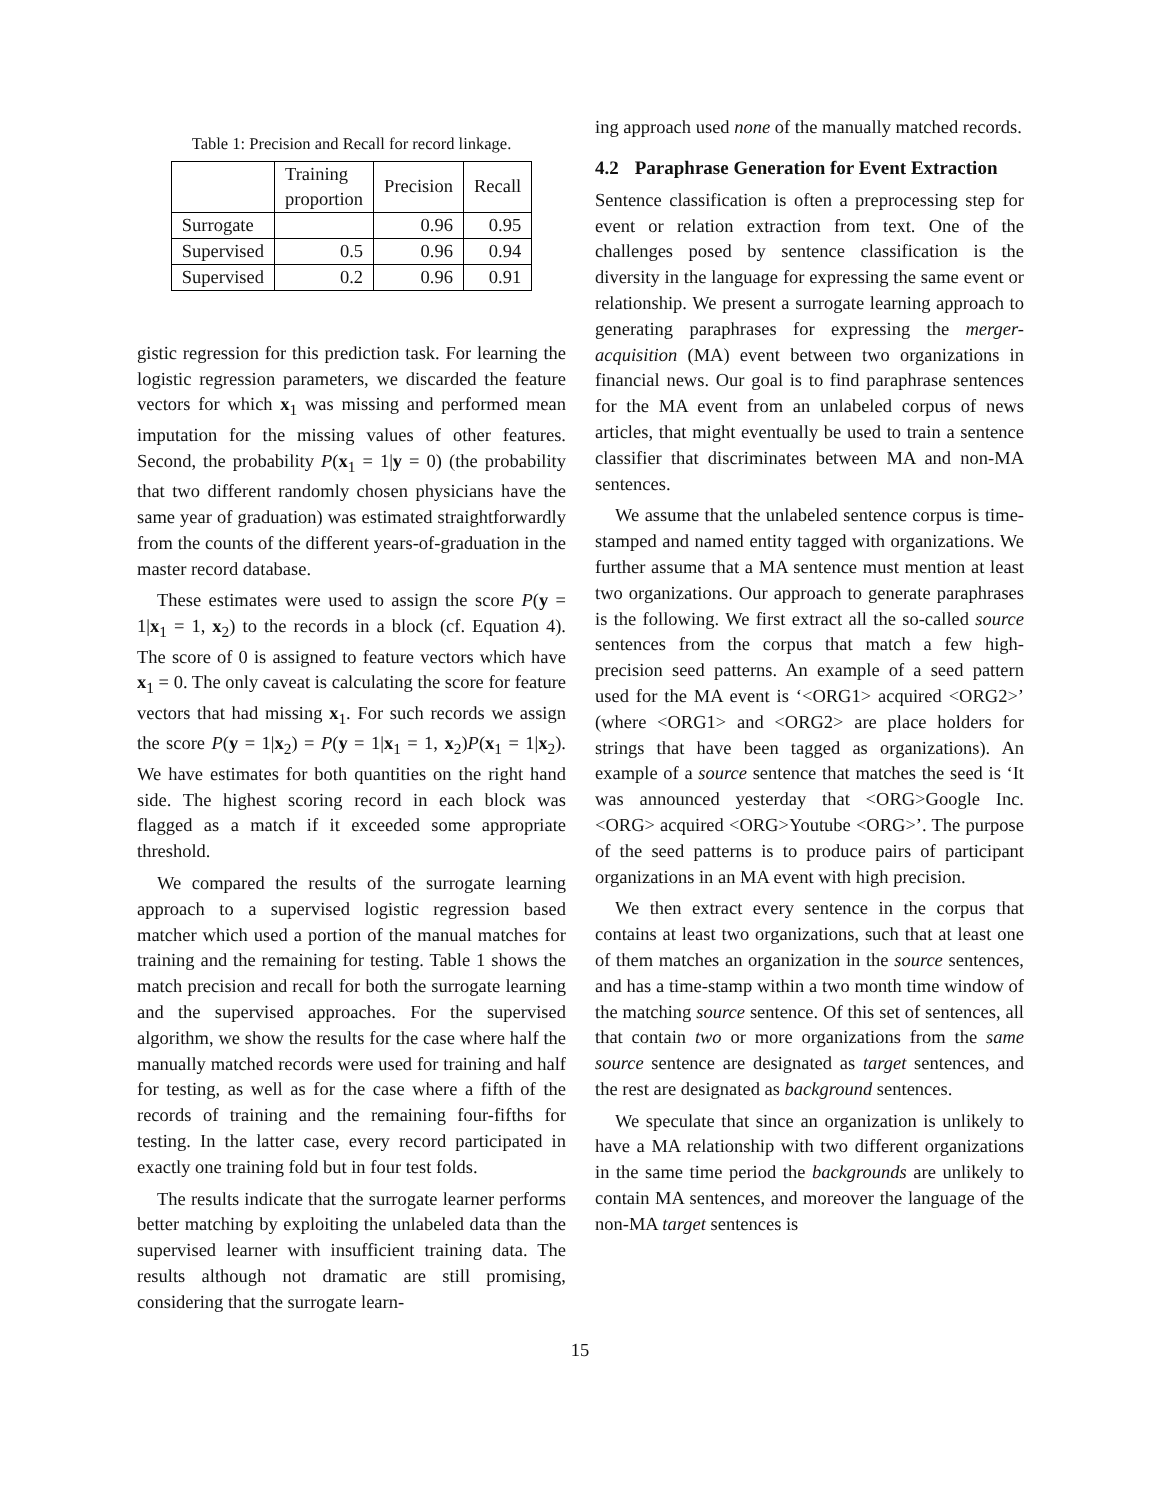Table 1: Precision and Recall for record linkage.
| | Training proportion | Precision | Recall |
| --- | --- | --- | --- |
| Surrogate | | 0.96 | 0.95 |
| Supervised | 0.5 | 0.96 | 0.94 |
| Supervised | 0.2 | 0.96 | 0.91 |
gistic regression for this prediction task. For learning the logistic regression parameters, we discarded the feature vectors for which x<sub>1</sub> was missing and performed mean imputation for the missing values of other features. Second, the probability P(x<sub>1</sub> = 1|y = 0) (the probability that two different randomly chosen physicians have the same year of graduation) was estimated straightforwardly from the counts of the different years-of-graduation in the master record database.
These estimates were used to assign the score P(y = 1|x<sub>1</sub> = 1, x<sub>2</sub>) to the records in a block (cf. Equation 4). The score of 0 is assigned to feature vectors which have x<sub>1</sub> = 0. The only caveat is calculating the score for feature vectors that had missing x<sub>1</sub>. For such records we assign the score P(y = 1|x<sub>2</sub>) = P(y = 1|x<sub>1</sub> = 1, x<sub>2</sub>)P(x<sub>1</sub> = 1|x<sub>2</sub>). We have estimates for both quantities on the right hand side. The highest scoring record in each block was flagged as a match if it exceeded some appropriate threshold.
We compared the results of the surrogate learning approach to a supervised logistic regression based matcher which used a portion of the manual matches for training and the remaining for testing. Table 1 shows the match precision and recall for both the surrogate learning and the supervised approaches. For the supervised algorithm, we show the results for the case where half the manually matched records were used for training and half for testing, as well as for the case where a fifth of the records of training and the remaining four-fifths for testing. In the latter case, every record participated in exactly one training fold but in four test folds.
The results indicate that the surrogate learner performs better matching by exploiting the unlabeled data than the supervised learner with insufficient training data. The results although not dramatic are still promising, considering that the surrogate learn-
ing approach used none of the manually matched records.
4.2 Paraphrase Generation for Event Extraction
Sentence classification is often a preprocessing step for event or relation extraction from text. One of the challenges posed by sentence classification is the diversity in the language for expressing the same event or relationship. We present a surrogate learning approach to generating paraphrases for expressing the merger-acquisition (MA) event between two organizations in financial news. Our goal is to find paraphrase sentences for the MA event from an unlabeled corpus of news articles, that might eventually be used to train a sentence classifier that discriminates between MA and non-MA sentences.
We assume that the unlabeled sentence corpus is time-stamped and named entity tagged with organizations. We further assume that a MA sentence must mention at least two organizations. Our approach to generate paraphrases is the following. We first extract all the so-called source sentences from the corpus that match a few high-precision seed patterns. An example of a seed pattern used for the MA event is ‘<ORG1> acquired <ORG2>’ (where <ORG1> and <ORG2> are place holders for strings that have been tagged as organizations). An example of a source sentence that matches the seed is ‘It was announced yesterday that <ORG>Google Inc.<ORG> acquired <ORG>Youtube <ORG>’. The purpose of the seed patterns is to produce pairs of participant organizations in an MA event with high precision.
We then extract every sentence in the corpus that contains at least two organizations, such that at least one of them matches an organization in the source sentences, and has a time-stamp within a two month time window of the matching source sentence. Of this set of sentences, all that contain two or more organizations from the same source sentence are designated as target sentences, and the rest are designated as background sentences.
We speculate that since an organization is unlikely to have a MA relationship with two different organizations in the same time period the backgrounds are unlikely to contain MA sentences, and moreover the language of the non-MA target sentences is
15